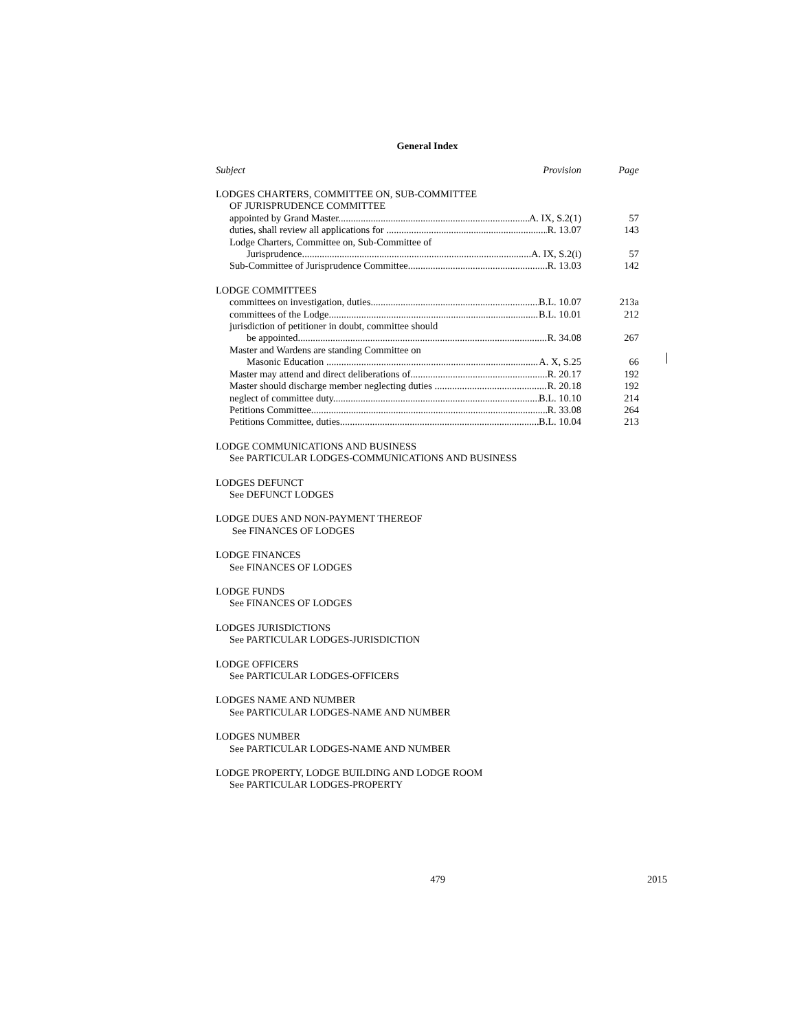General Index
Subject Provision Page
LODGES CHARTERS, COMMITTEE ON, SUB-COMMITTEE
OF JURISPRUDENCE COMMITTEE
appointed by Grand Master A. IX, S.2(1) 57
duties, shall review all applications for R. 13.07 143
Lodge Charters, Committee on, Sub-Committee of
Jurisprudence A. IX, S.2(i) 57
Sub-Committee of Jurisprudence Committee R. 13.03 142
LODGE COMMITTEES
committees on investigation, duties B.L. 10.07 213a
committees of the Lodge B.L. 10.01 212
jurisdiction of petitioner in doubt, committee should
be appointed R. 34.08 267
Master and Wardens are standing Committee on
Masonic Education A. X, S.25 66
Master may attend and direct deliberations of R. 20.17 192
Master should discharge member neglecting duties R. 20.18 192
neglect of committee duty B.L. 10.10 214
Petitions Committee R. 33.08 264
Petitions Committee, duties B.L. 10.04 213
LODGE COMMUNICATIONS AND BUSINESS
See PARTICULAR LODGES-COMMUNICATIONS AND BUSINESS
LODGES DEFUNCT
See DEFUNCT LODGES
LODGE DUES AND NON-PAYMENT THEREOF
See FINANCES OF LODGES
LODGE FINANCES
See FINANCES OF LODGES
LODGE FUNDS
See FINANCES OF LODGES
LODGES JURISDICTIONS
See PARTICULAR LODGES-JURISDICTION
LODGE OFFICERS
See PARTICULAR LODGES-OFFICERS
LODGES NAME AND NUMBER
See PARTICULAR LODGES-NAME AND NUMBER
LODGES NUMBER
See PARTICULAR LODGES-NAME AND NUMBER
LODGE PROPERTY, LODGE BUILDING AND LODGE ROOM
See PARTICULAR LODGES-PROPERTY
479 2015